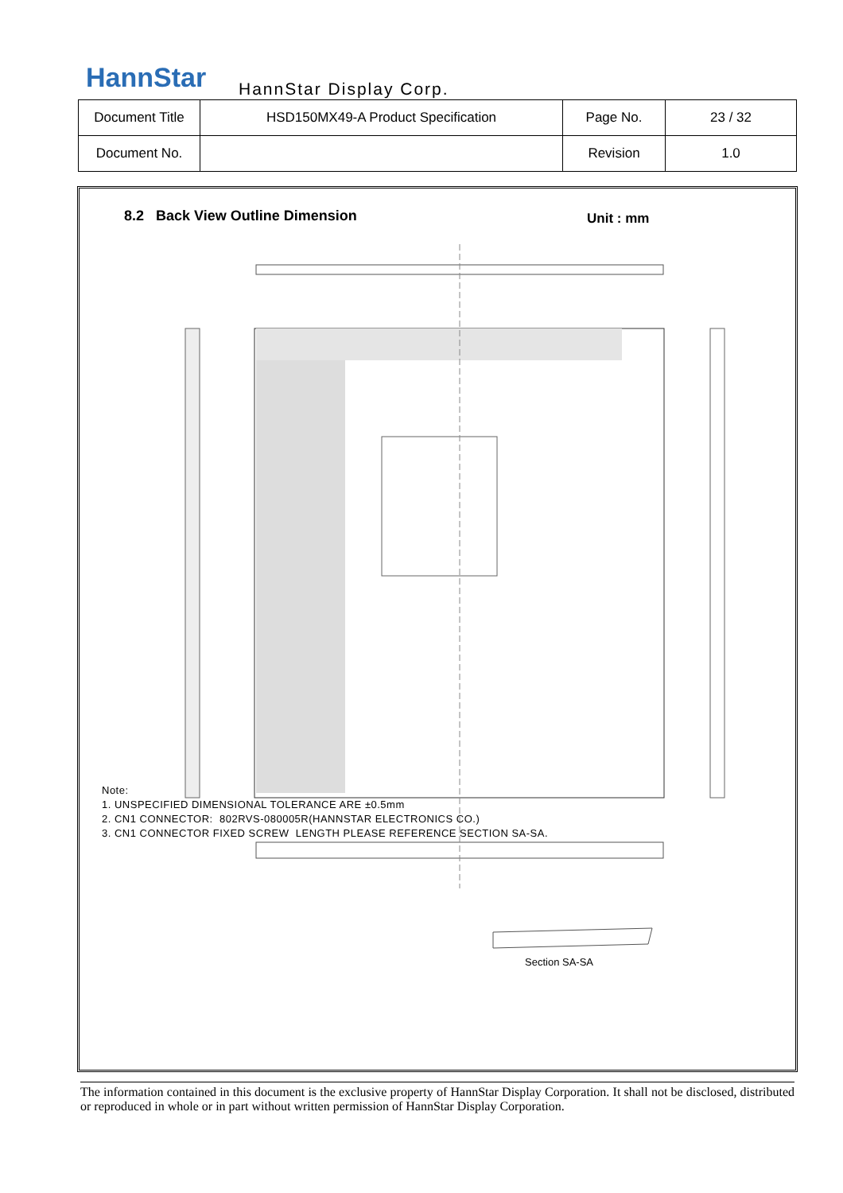HannStar HannStar Display Corp.
| Document Title | HSD150MX49-A Product Specification | Page No. | 23 / 32 |
| Document No. | | Revision | 1.0 |
8.2 Back View Outline Dimension
Unit : mm
Section SA-SA
Note:
1. UNSPECIFIED DIMENSIONAL TOLERANCE ARE ±0.5mm
2. CN1 CONNECTOR: 802RVS-080005R(HANNSTAR ELECTRONICS CO.)
3. CN1 CONNECTOR FIXED SCREW LENGTH PLEASE REFERENCE SECTION SA-SA.
The information contained in this document is the exclusive property of HannStar Display Corporation. It shall not be disclosed, distributed or reproduced in whole or in part without written permission of HannStar Display Corporation.